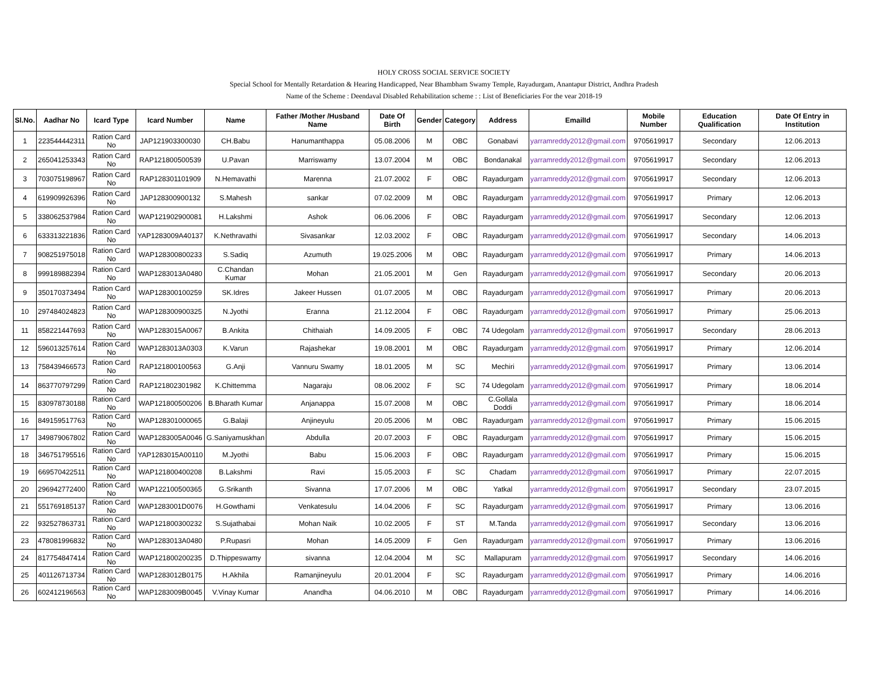HOLY CROSS SOCIAL SERVICE SOCIETY
Special School for Mentally Retardation & Hearing Handicapped, Near Bhambham Swamy Temple, Rayadurgam, Anantapur District, Andhra Pradesh
Name of the Scheme : Deendaval Disabled Rehabilitation scheme : : List of Beneficiaries For the vear 2018-19
| Sl.No. | Aadhar No | Icard Type | Icard Number | Name | Father /Mother /Husband Name | Date Of Birth | Gender | Category | Address | EmailId | Mobile Number | Education Qualification | Date Of Entry in Institution |
| --- | --- | --- | --- | --- | --- | --- | --- | --- | --- | --- | --- | --- | --- |
| 1 | 223544442311 | Ration Card No | JAP121903300030 | CH.Babu | Hanumanthappa | 05.08.2006 | M | OBC | Gonabavi | yarramreddy2012@gmail.com | 9705619917 | Secondary | 12.06.2013 |
| 2 | 265041253343 | Ration Card No | RAP121800500539 | U.Pavan | Marriswamy | 13.07.2004 | M | OBC | Bondanakal | yarramreddy2012@gmail.com | 9705619917 | Secondary | 12.06.2013 |
| 3 | 703075198967 | Ration Card No | RAP128301101909 | N.Hemavathi | Marenna | 21.07.2002 | F | OBC | Rayadurgam | yarramreddy2012@gmail.com | 9705619917 | Secondary | 12.06.2013 |
| 4 | 619909926396 | Ration Card No | JAP128300900132 | S.Mahesh | sankar | 07.02.2009 | M | OBC | Rayadurgam | yarramreddy2012@gmail.com | 9705619917 | Primary | 12.06.2013 |
| 5 | 338062537984 | Ration Card No | WAP121902900081 | H.Lakshmi | Ashok | 06.06.2006 | F | OBC | Rayadurgam | yarramreddy2012@gmail.com | 9705619917 | Secondary | 12.06.2013 |
| 6 | 633313221836 | Ration Card No | YAP1283009A40137 | K.Nethravathi | Sivasankar | 12.03.2002 | F | OBC | Rayadurgam | yarramreddy2012@gmail.com | 9705619917 | Secondary | 14.06.2013 |
| 7 | 908251975018 | Ration Card No | WAP128300800233 | S.Sadiq | Azumuth | 19.025.2006 | M | OBC | Rayadurgam | yarramreddy2012@gmail.com | 9705619917 | Primary | 14.06.2013 |
| 8 | 999189882394 | Ration Card No | WAP1283013A0480 | C.Chandan Kumar | Mohan | 21.05.2001 | M | Gen | Rayadurgam | yarramreddy2012@gmail.com | 9705619917 | Secondary | 20.06.2013 |
| 9 | 350170373494 | Ration Card No | WAP128300100259 | SK.Idres | Jakeer Hussen | 01.07.2005 | M | OBC | Rayadurgam | yarramreddy2012@gmail.com | 9705619917 | Primary | 20.06.2013 |
| 10 | 297484024823 | Ration Card No | WAP128300900325 | N.Jyothi | Eranna | 21.12.2004 | F | OBC | Rayadurgam | yarramreddy2012@gmail.com | 9705619917 | Primary | 25.06.2013 |
| 11 | 858221447693 | Ration Card No | WAP1283015A0067 | B.Ankita | Chithaiah | 14.09.2005 | F | OBC | 74 Udegolam | yarramreddy2012@gmail.com | 9705619917 | Secondary | 28.06.2013 |
| 12 | 596013257614 | Ration Card No | WAP1283013A0303 | K.Varun | Rajashekar | 19.08.2001 | M | OBC | Rayadurgam | yarramreddy2012@gmail.com | 9705619917 | Primary | 12.06.2014 |
| 13 | 758439466573 | Ration Card No | RAP121800100563 | G.Anji | Vannuru Swamy | 18.01.2005 | M | SC | Mechiri | yarramreddy2012@gmail.com | 9705619917 | Primary | 13.06.2014 |
| 14 | 863770797299 | Ration Card No | RAP121802301982 | K.Chittemma | Nagaraju | 08.06.2002 | F | SC | 74 Udegolam | yarramreddy2012@gmail.com | 9705619917 | Primary | 18.06.2014 |
| 15 | 830978730188 | Ration Card No | WAP121800500206 | B.Bharath Kumar | Anjanappa | 15.07.2008 | M | OBC | C.Gollala Doddi | yarramreddy2012@gmail.com | 9705619917 | Primary | 18.06.2014 |
| 16 | 849159517763 | Ration Card No | WAP128301000065 | G.Balaji | Anjineyulu | 20.05.2006 | M | OBC | Rayadurgam | yarramreddy2012@gmail.com | 9705619917 | Primary | 15.06.2015 |
| 17 | 349879067802 | Ration Card No | WAP1283005A0046 | G.Saniyamuskhan | Abdulla | 20.07.2003 | F | OBC | Rayadurgam | yarramreddy2012@gmail.com | 9705619917 | Primary | 15.06.2015 |
| 18 | 346751795516 | Ration Card No | YAP1283015A00110 | M.Jyothi | Babu | 15.06.2003 | F | OBC | Rayadurgam | yarramreddy2012@gmail.com | 9705619917 | Primary | 15.06.2015 |
| 19 | 669570422511 | Ration Card No | WAP121800400208 | B.Lakshmi | Ravi | 15.05.2003 | F | SC | Chadam | yarramreddy2012@gmail.com | 9705619917 | Primary | 22.07.2015 |
| 20 | 296942772400 | Ration Card No | WAP122100500365 | G.Srikanth | Sivanna | 17.07.2006 | M | OBC | Yatkal | yarramreddy2012@gmail.com | 9705619917 | Secondary | 23.07.2015 |
| 21 | 551769185137 | Ration Card No | WAP1283001D0076 | H.Gowthami | Venkatesulu | 14.04.2006 | F | SC | Rayadurgam | yarramreddy2012@gmail.com | 9705619917 | Primary | 13.06.2016 |
| 22 | 932527863731 | Ration Card No | WAP121800300232 | S.Sujathabai | Mohan Naik | 10.02.2005 | F | ST | M.Tanda | yarramreddy2012@gmail.com | 9705619917 | Secondary | 13.06.2016 |
| 23 | 478081996832 | Ration Card No | WAP1283013A0480 | P.Rupasri | Mohan | 14.05.2009 | F | Gen | Rayadurgam | yarramreddy2012@gmail.com | 9705619917 | Primary | 13.06.2016 |
| 24 | 817754847414 | Ration Card No | WAP121800200235 | D.Thippeswamy | sivanna | 12.04.2004 | M | SC | Mallapuram | yarramreddy2012@gmail.com | 9705619917 | Secondary | 14.06.2016 |
| 25 | 401126713734 | Ration Card No | WAP1283012B0175 | H.Akhila | Ramanjineyulu | 20.01.2004 | F | SC | Rayadurgam | yarramreddy2012@gmail.com | 9705619917 | Primary | 14.06.2016 |
| 26 | 602412196563 | Ration Card No | WAP1283009B0045 | V.Vinay Kumar | Anandha | 04.06.2010 | M | OBC | Rayadurgam | yarramreddy2012@gmail.com | 9705619917 | Primary | 14.06.2016 |